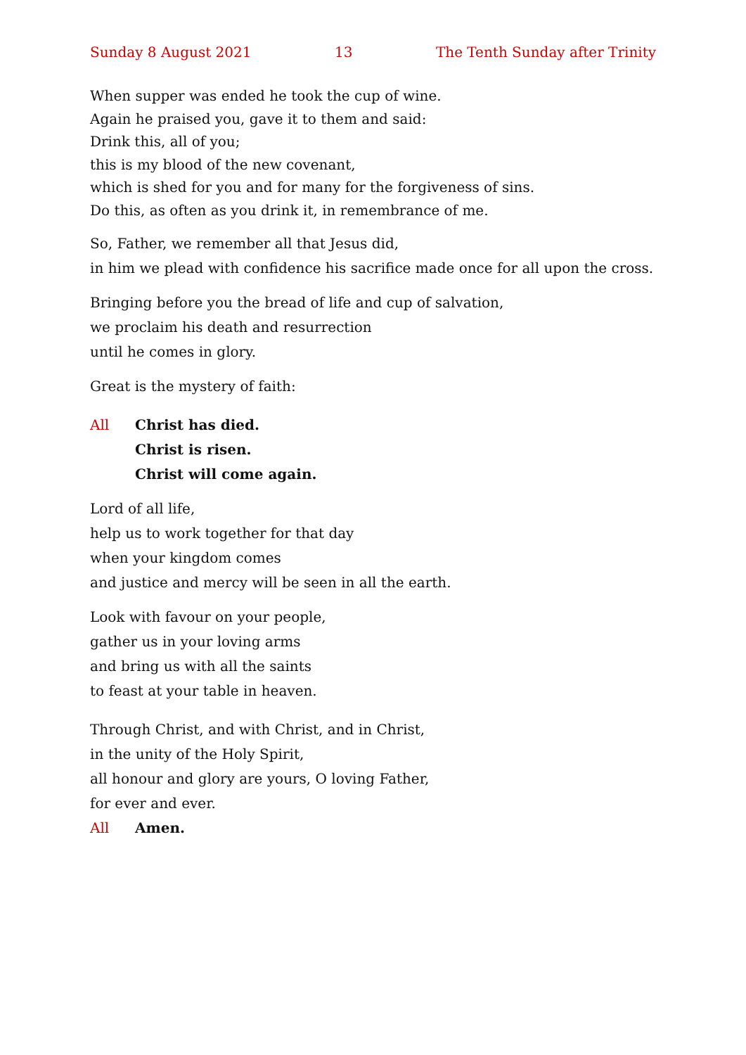Sunday 8 August 2021 13 The Tenth Sunday after Trinity
When supper was ended he took the cup of wine.
Again he praised you, gave it to them and said:
Drink this, all of you;
this is my blood of the new covenant,
which is shed for you and for many for the forgiveness of sins.
Do this, as often as you drink it, in remembrance of me.
So, Father, we remember all that Jesus did,
in him we plead with confidence his sacrifice made once for all upon the cross.
Bringing before you the bread of life and cup of salvation,
we proclaim his death and resurrection
until he comes in glory.
Great is the mystery of faith:
All Christ has died.
Christ is risen.
Christ will come again.
Lord of all life,
help us to work together for that day
when your kingdom comes
and justice and mercy will be seen in all the earth.
Look with favour on your people,
gather us in your loving arms
and bring us with all the saints
to feast at your table in heaven.
Through Christ, and with Christ, and in Christ,
in the unity of the Holy Spirit,
all honour and glory are yours, O loving Father,
for ever and ever.
All Amen.